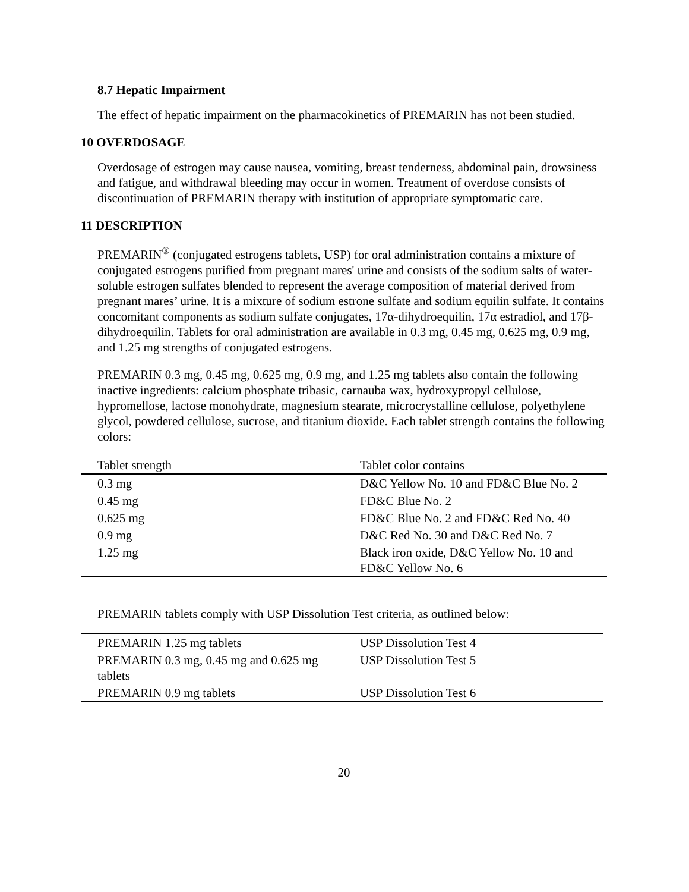8.7 Hepatic Impairment
The effect of hepatic impairment on the pharmacokinetics of PREMARIN has not been studied.
10 OVERDOSAGE
Overdosage of estrogen may cause nausea, vomiting, breast tenderness, abdominal pain, drowsiness and fatigue, and withdrawal bleeding may occur in women. Treatment of overdose consists of discontinuation of PREMARIN therapy with institution of appropriate symptomatic care.
11 DESCRIPTION
PREMARIN<sup>®</sup> (conjugated estrogens tablets, USP) for oral administration contains a mixture of conjugated estrogens purified from pregnant mares' urine and consists of the sodium salts of water-soluble estrogen sulfates blended to represent the average composition of material derived from pregnant mares’ urine. It is a mixture of sodium estrone sulfate and sodium equilin sulfate. It contains concomitant components as sodium sulfate conjugates, 17α-dihydroequilin, 17α estradiol, and 17β-dihydroequilin. Tablets for oral administration are available in 0.3 mg, 0.45 mg, 0.625 mg, 0.9 mg, and 1.25 mg strengths of conjugated estrogens.
PREMARIN 0.3 mg, 0.45 mg, 0.625 mg, 0.9 mg, and 1.25 mg tablets also contain the following inactive ingredients: calcium phosphate tribasic, carnauba wax, hydroxypropyl cellulose, hypromellose, lactose monohydrate, magnesium stearate, microcrystalline cellulose, polyethylene glycol, powdered cellulose, sucrose, and titanium dioxide. Each tablet strength contains the following colors:
| Tablet strength | Tablet color contains |
| --- | --- |
| 0.3 mg | D&C Yellow No. 10 and FD&C Blue No. 2 |
| 0.45 mg | FD&C Blue No. 2 |
| 0.625 mg | FD&C Blue No. 2 and FD&C Red No. 40 |
| 0.9 mg | D&C Red No. 30 and D&C Red No. 7 |
| 1.25 mg | Black iron oxide, D&C Yellow No. 10 and FD&C Yellow No. 6 |
PREMARIN tablets comply with USP Dissolution Test criteria, as outlined below:
| PREMARIN 1.25 mg tablets | USP Dissolution Test 4 |
| PREMARIN 0.3 mg, 0.45 mg and 0.625 mg tablets | USP Dissolution Test 5 |
| PREMARIN 0.9 mg tablets | USP Dissolution Test 6 |
20